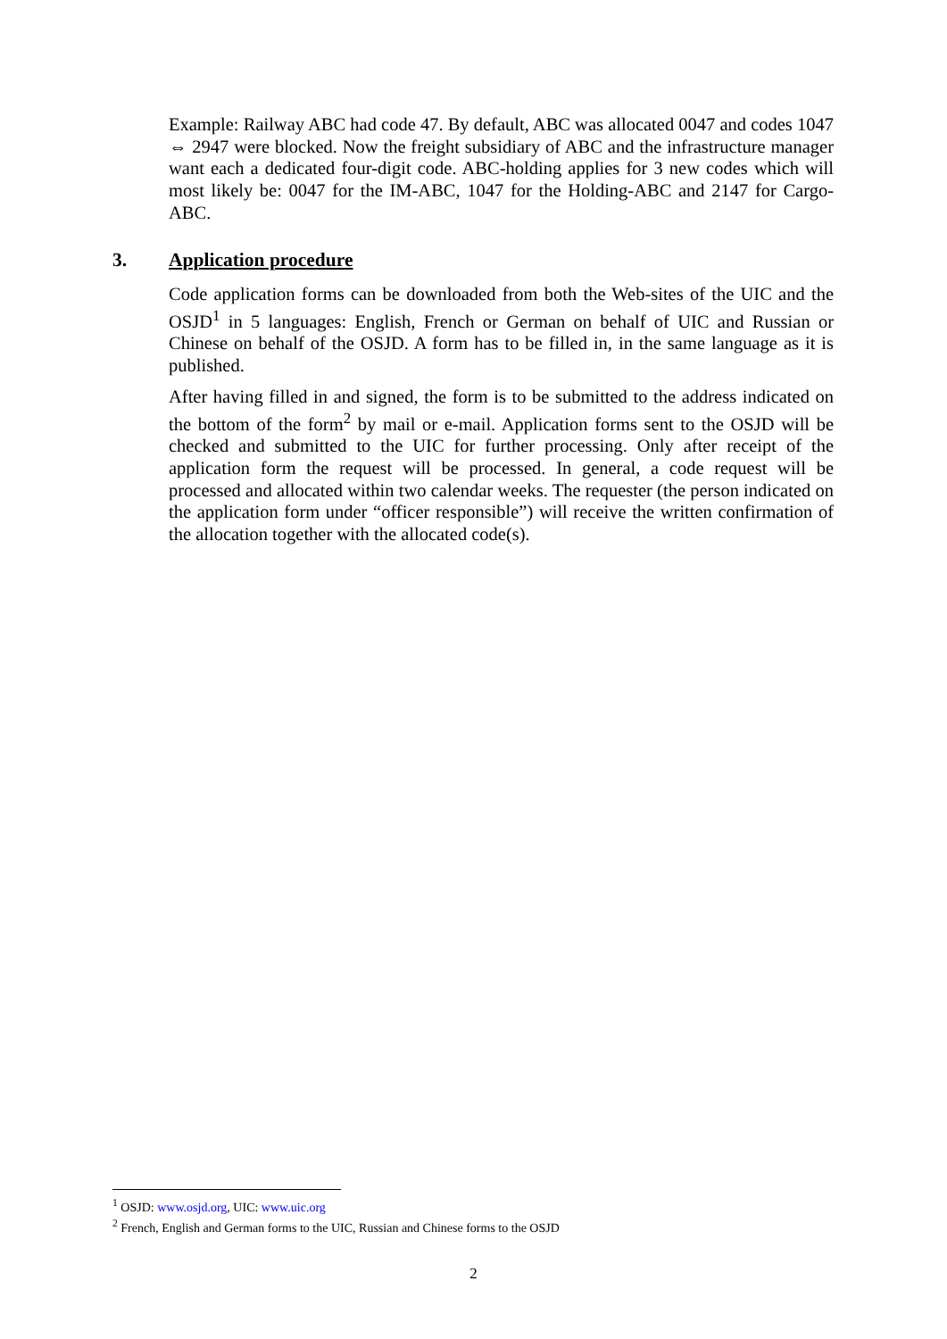Example: Railway ABC had code 47. By default, ABC was allocated 0047 and codes 1047 ⇔ 2947 were blocked. Now the freight subsidiary of ABC and the infrastructure manager want each a dedicated four-digit code. ABC-holding applies for 3 new codes which will most likely be: 0047 for the IM-ABC, 1047 for the Holding-ABC and 2147 for Cargo-ABC.
3. Application procedure
Code application forms can be downloaded from both the Web-sites of the UIC and the OSJD<sup>1</sup> in 5 languages: English, French or German on behalf of UIC and Russian or Chinese on behalf of the OSJD. A form has to be filled in, in the same language as it is published.
After having filled in and signed, the form is to be submitted to the address indicated on the bottom of the form<sup>2</sup> by mail or e-mail. Application forms sent to the OSJD will be checked and submitted to the UIC for further processing. Only after receipt of the application form the request will be processed. In general, a code request will be processed and allocated within two calendar weeks. The requester (the person indicated on the application form under “officer responsible”) will receive the written confirmation of the allocation together with the allocated code(s).
<sup>1</sup> OSJD: www.osjd.org, UIC: www.uic.org
<sup>2</sup> French, English and German forms to the UIC, Russian and Chinese forms to the OSJD
2